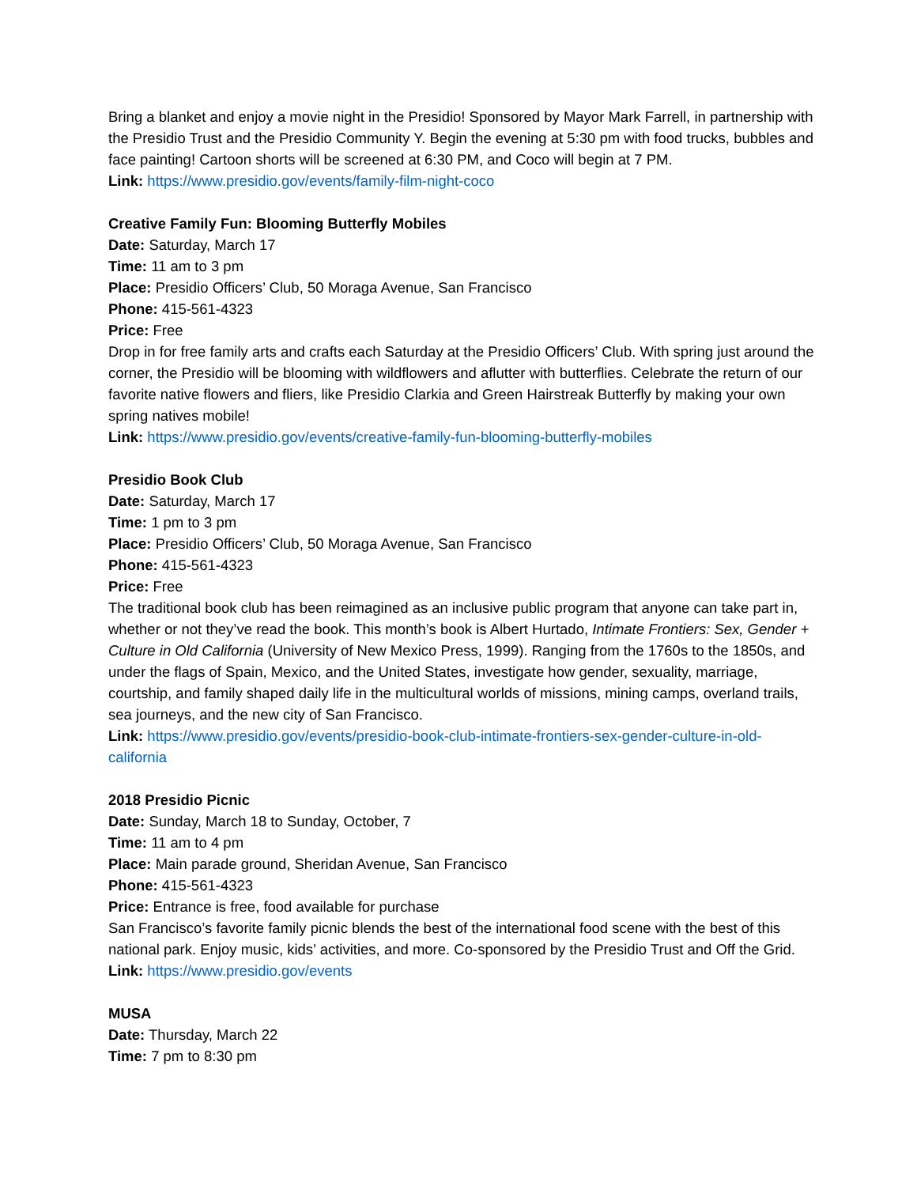Bring a blanket and enjoy a movie night in the Presidio! Sponsored by Mayor Mark Farrell, in partnership with the Presidio Trust and the Presidio Community Y. Begin the evening at 5:30 pm with food trucks, bubbles and face painting! Cartoon shorts will be screened at 6:30 PM, and Coco will begin at 7 PM.
Link: https://www.presidio.gov/events/family-film-night-coco
Creative Family Fun: Blooming Butterfly Mobiles
Date: Saturday, March 17
Time: 11 am to 3 pm
Place: Presidio Officers’ Club, 50 Moraga Avenue, San Francisco
Phone: 415-561-4323
Price: Free
Drop in for free family arts and crafts each Saturday at the Presidio Officers’ Club. With spring just around the corner, the Presidio will be blooming with wildflowers and aflutter with butterflies. Celebrate the return of our favorite native flowers and fliers, like Presidio Clarkia and Green Hairstreak Butterfly by making your own spring natives mobile!
Link: https://www.presidio.gov/events/creative-family-fun-blooming-butterfly-mobiles
Presidio Book Club
Date: Saturday, March 17
Time: 1 pm to 3 pm
Place: Presidio Officers’ Club, 50 Moraga Avenue, San Francisco
Phone: 415-561-4323
Price: Free
The traditional book club has been reimagined as an inclusive public program that anyone can take part in, whether or not they’ve read the book. This month’s book is Albert Hurtado, Intimate Frontiers: Sex, Gender + Culture in Old California (University of New Mexico Press, 1999). Ranging from the 1760s to the 1850s, and under the flags of Spain, Mexico, and the United States, investigate how gender, sexuality, marriage, courtship, and family shaped daily life in the multicultural worlds of missions, mining camps, overland trails, sea journeys, and the new city of San Francisco.
Link: https://www.presidio.gov/events/presidio-book-club-intimate-frontiers-sex-gender-culture-in-old-california
2018 Presidio Picnic
Date: Sunday, March 18 to Sunday, October, 7
Time: 11 am to 4 pm
Place: Main parade ground, Sheridan Avenue, San Francisco
Phone: 415-561-4323
Price: Entrance is free, food available for purchase
San Francisco’s favorite family picnic blends the best of the international food scene with the best of this national park. Enjoy music, kids’ activities, and more. Co-sponsored by the Presidio Trust and Off the Grid.
Link: https://www.presidio.gov/events
MUSA
Date: Thursday, March 22
Time: 7 pm to 8:30 pm